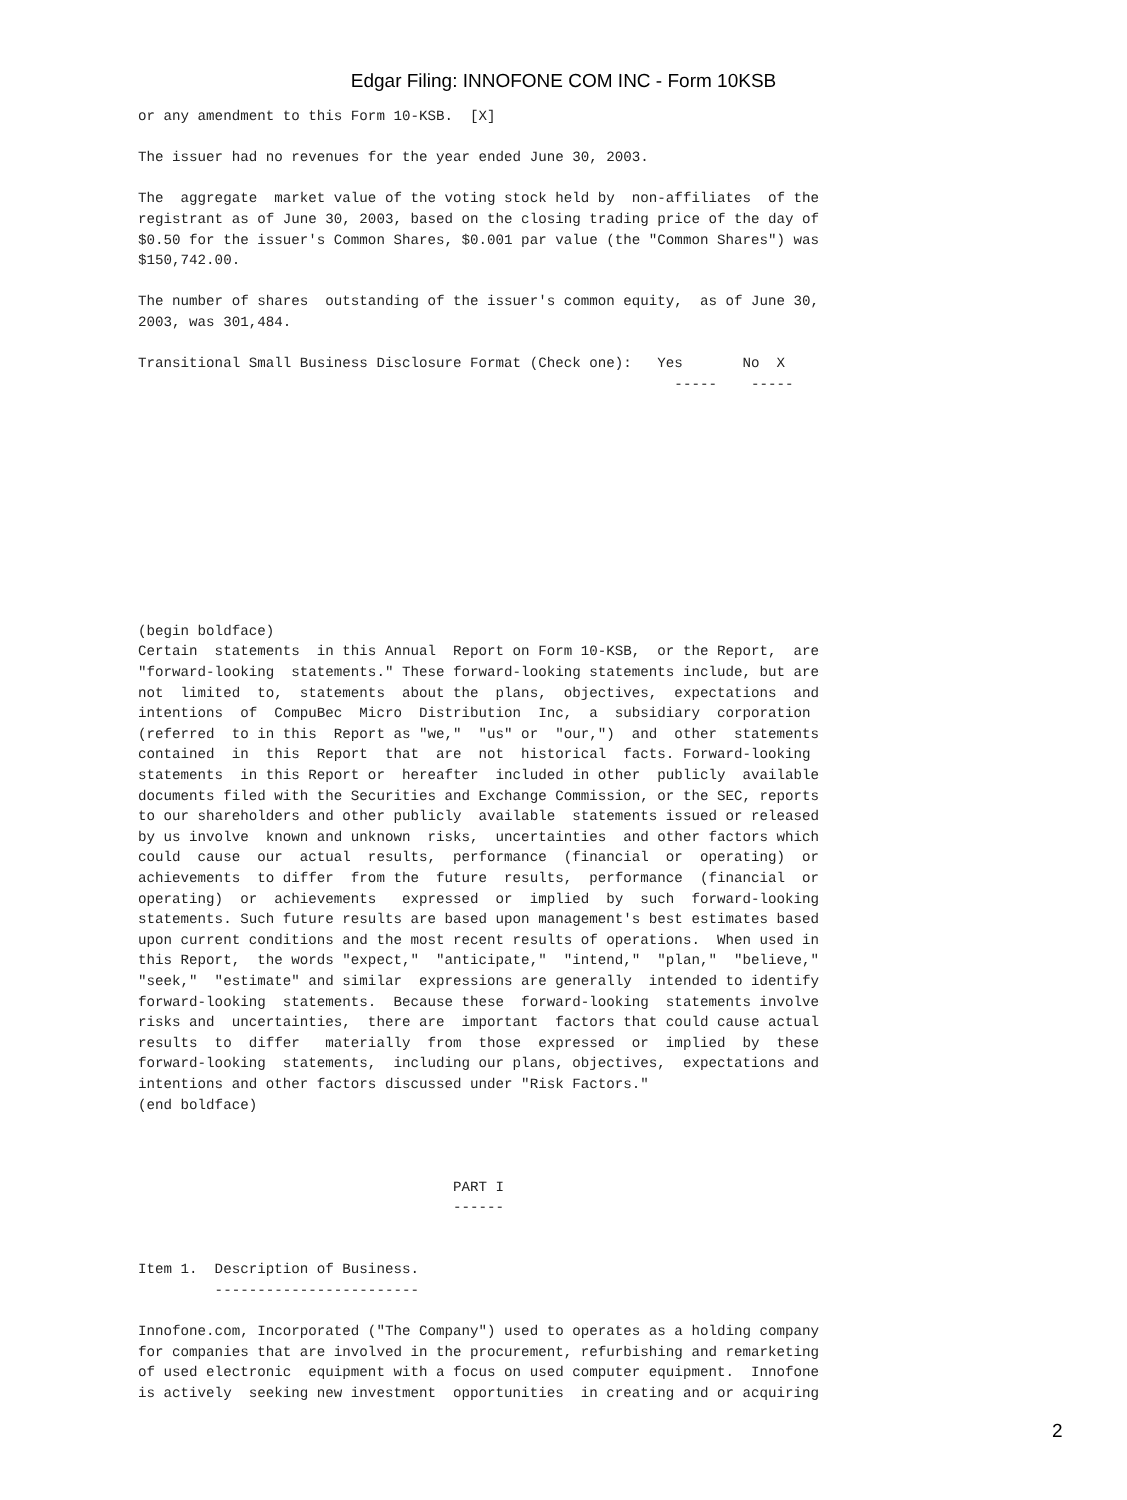Edgar Filing: INNOFONE COM INC - Form 10KSB
or any amendment to this Form 10-KSB.  [X]

The issuer had no revenues for the year ended June 30, 2003.

The  aggregate  market value of the voting stock held by  non-affiliates  of the
registrant as of June 30, 2003, based on the closing trading price of the day of
$0.50 for the issuer's Common Shares, $0.001 par value (the "Common Shares") was
$150,742.00.

The number of shares  outstanding of the issuer's common equity,  as of June 30,
2003, was 301,484.

Transitional Small Business Disclosure Format (Check one):   Yes       No  X
                                                               -----    -----











(begin boldface)
Certain  statements  in this Annual  Report on Form 10-KSB,  or the Report,  are
"forward-looking  statements." These forward-looking statements include, but are
not  limited  to,  statements  about the  plans,  objectives,  expectations  and
intentions  of  CompuBec  Micro  Distribution  Inc,  a  subsidiary  corporation
(referred  to in this  Report as "we,"  "us" or  "our,")  and  other  statements
contained  in  this  Report  that  are  not  historical  facts. Forward-looking
statements  in this Report or  hereafter  included in other  publicly  available
documents filed with the Securities and Exchange Commission, or the SEC, reports
to our shareholders and other publicly  available  statements issued or released
by us involve  known and unknown  risks,  uncertainties  and other factors which
could  cause  our  actual  results,  performance  (financial  or  operating)  or
achievements  to differ  from the  future  results,  performance  (financial  or
operating)  or  achievements   expressed  or  implied  by  such  forward-looking
statements. Such future results are based upon management's best estimates based
upon current conditions and the most recent results of operations.  When used in
this Report,  the words "expect,"  "anticipate,"  "intend,"  "plan,"  "believe,"
"seek,"  "estimate" and similar  expressions are generally  intended to identify
forward-looking  statements.  Because these  forward-looking  statements involve
risks and  uncertainties,  there are  important  factors that could cause actual
results  to  differ   materially  from  those  expressed  or  implied  by  these
forward-looking  statements,  including our plans, objectives,  expectations and
intentions and other factors discussed under "Risk Factors."
(end boldface)



                                     PART I
                                     ------


Item 1.  Description of Business.
         ------------------------

Innofone.com, Incorporated ("The Company") used to operates as a holding company
for companies that are involved in the procurement, refurbishing and remarketing
of used electronic  equipment with a focus on used computer equipment.  Innofone
is actively  seeking new investment  opportunities  in creating and or acquiring
2